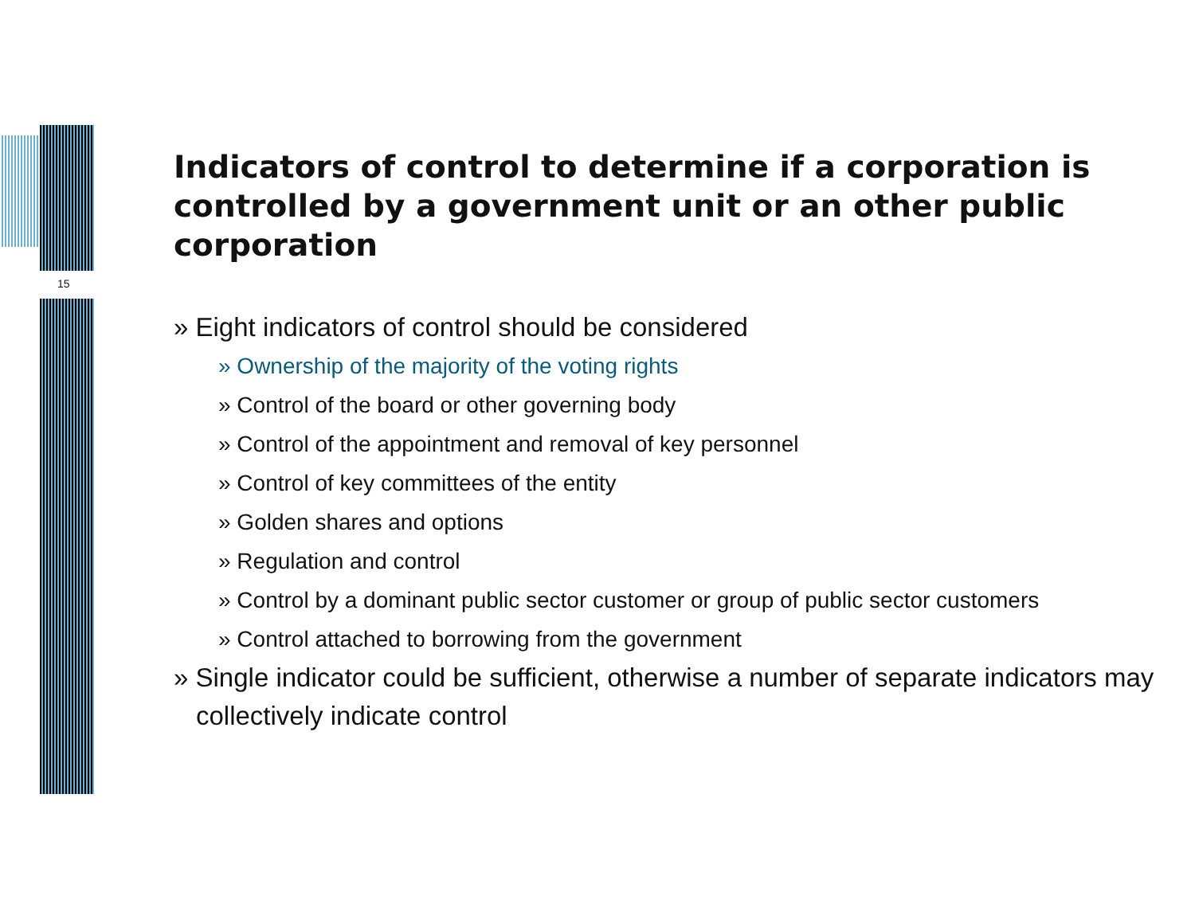15
Indicators of control to determine if a corporation is controlled by a government unit or an other public corporation
» Eight indicators of control should be considered
» Ownership of the majority of the voting rights
» Control of the board or other governing body
» Control of the appointment and removal of key personnel
» Control of key committees of the entity
» Golden shares and options
» Regulation and control
» Control by a dominant public sector customer or group of public sector customers
» Control attached to borrowing from the government
» Single indicator could be sufficient, otherwise a number of separate indicators may collectively indicate control